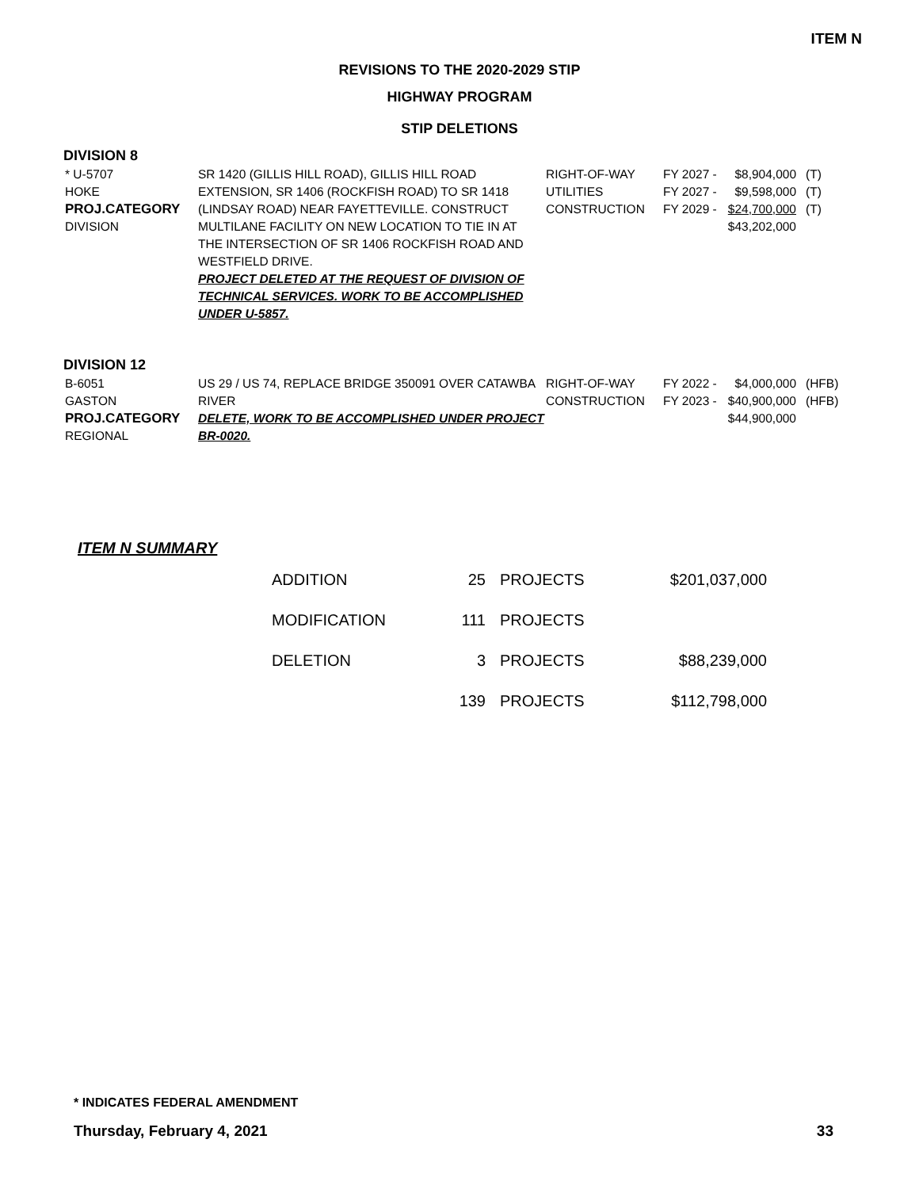ITEM N
REVISIONS TO THE 2020-2029 STIP
HIGHWAY PROGRAM
STIP DELETIONS
DIVISION 8
| * U-5707 HOKE PROJ.CATEGORY DIVISION | SR 1420 (GILLIS HILL ROAD), GILLIS HILL ROAD EXTENSION, SR 1406 (ROCKFISH ROAD) TO SR 1418 (LINDSAY ROAD) NEAR FAYETTEVILLE. CONSTRUCT MULTILANE FACILITY ON NEW LOCATION TO TIE IN AT THE INTERSECTION OF SR 1406 ROCKFISH ROAD AND WESTFIELD DRIVE. PROJECT DELETED AT THE REQUEST OF DIVISION OF TECHNICAL SERVICES. WORK TO BE ACCOMPLISHED UNDER U-5857. | RIGHT-OF-WAY UTILITIES CONSTRUCTION | FY 2027 - FY 2027 - FY 2029 - | $8,904,000 $9,598,000 $24,700,000 $43,202,000 | (T) (T) (T) |
DIVISION 12
| B-6051 GASTON PROJ.CATEGORY REGIONAL | US 29 / US 74, REPLACE BRIDGE 350091 OVER CATAWBA RIVER DELETE, WORK TO BE ACCOMPLISHED UNDER PROJECT BR-0020. | RIGHT-OF-WAY CONSTRUCTION | FY 2022 - FY 2023 - | $4,000,000 $40,900,000 $44,900,000 | (HFB) (HFB) |
ITEM N SUMMARY
| ADDITION | 25 | PROJECTS | $201,037,000 |
| MODIFICATION | 111 | PROJECTS | |
| DELETION | 3 | PROJECTS | $88,239,000 |
| | 139 | PROJECTS | $112,798,000 |
* INDICATES FEDERAL AMENDMENT
Thursday, February 4, 2021 33